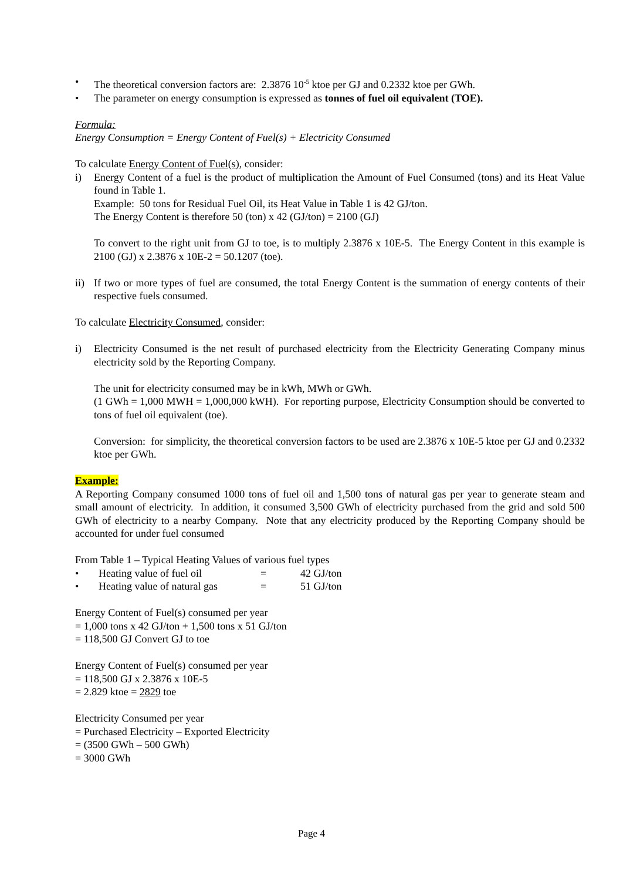• The theoretical conversion factors are: 2.3876 10<sup>-5</sup> ktoe per GJ and 0.2332 ktoe per GWh.
• The parameter on energy consumption is expressed as tonnes of fuel oil equivalent (TOE).
Formula:
Energy Consumption = Energy Content of Fuel(s) + Electricity Consumed
To calculate Energy Content of Fuel(s), consider:
i) Energy Content of a fuel is the product of multiplication the Amount of Fuel Consumed (tons) and its Heat Value found in Table 1.
Example: 50 tons for Residual Fuel Oil, its Heat Value in Table 1 is 42 GJ/ton.
The Energy Content is therefore 50 (ton) x 42 (GJ/ton) = 2100 (GJ)
To convert to the right unit from GJ to toe, is to multiply 2.3876 x 10E-5. The Energy Content in this example is 2100 (GJ) x 2.3876 x 10E-2 = 50.1207 (toe).
ii) If two or more types of fuel are consumed, the total Energy Content is the summation of energy contents of their respective fuels consumed.
To calculate Electricity Consumed, consider:
i) Electricity Consumed is the net result of purchased electricity from the Electricity Generating Company minus electricity sold by the Reporting Company.
The unit for electricity consumed may be in kWh, MWh or GWh.
(1 GWh = 1,000 MWH = 1,000,000 kWH). For reporting purpose, Electricity Consumption should be converted to tons of fuel oil equivalent (toe).
Conversion: for simplicity, the theoretical conversion factors to be used are 2.3876 x 10E-5 ktoe per GJ and 0.2332 ktoe per GWh.
Example:
A Reporting Company consumed 1000 tons of fuel oil and 1,500 tons of natural gas per year to generate steam and small amount of electricity. In addition, it consumed 3,500 GWh of electricity purchased from the grid and sold 500 GWh of electricity to a nearby Company. Note that any electricity produced by the Reporting Company should be accounted for under fuel consumed
From Table 1 – Typical Heating Values of various fuel types
• Heating value of fuel oil = 42 GJ/ton
• Heating value of natural gas = 51 GJ/ton
Energy Content of Fuel(s) consumed per year
= 1,000 tons x 42 GJ/ton + 1,500 tons x 51 GJ/ton
= 118,500 GJ Convert GJ to toe
Energy Content of Fuel(s) consumed per year
= 118,500 GJ x 2.3876 x 10E-5
= 2.829 ktoe = 2829 toe
Electricity Consumed per year
= Purchased Electricity – Exported Electricity
= (3500 GWh – 500 GWh)
= 3000 GWh
Page 4